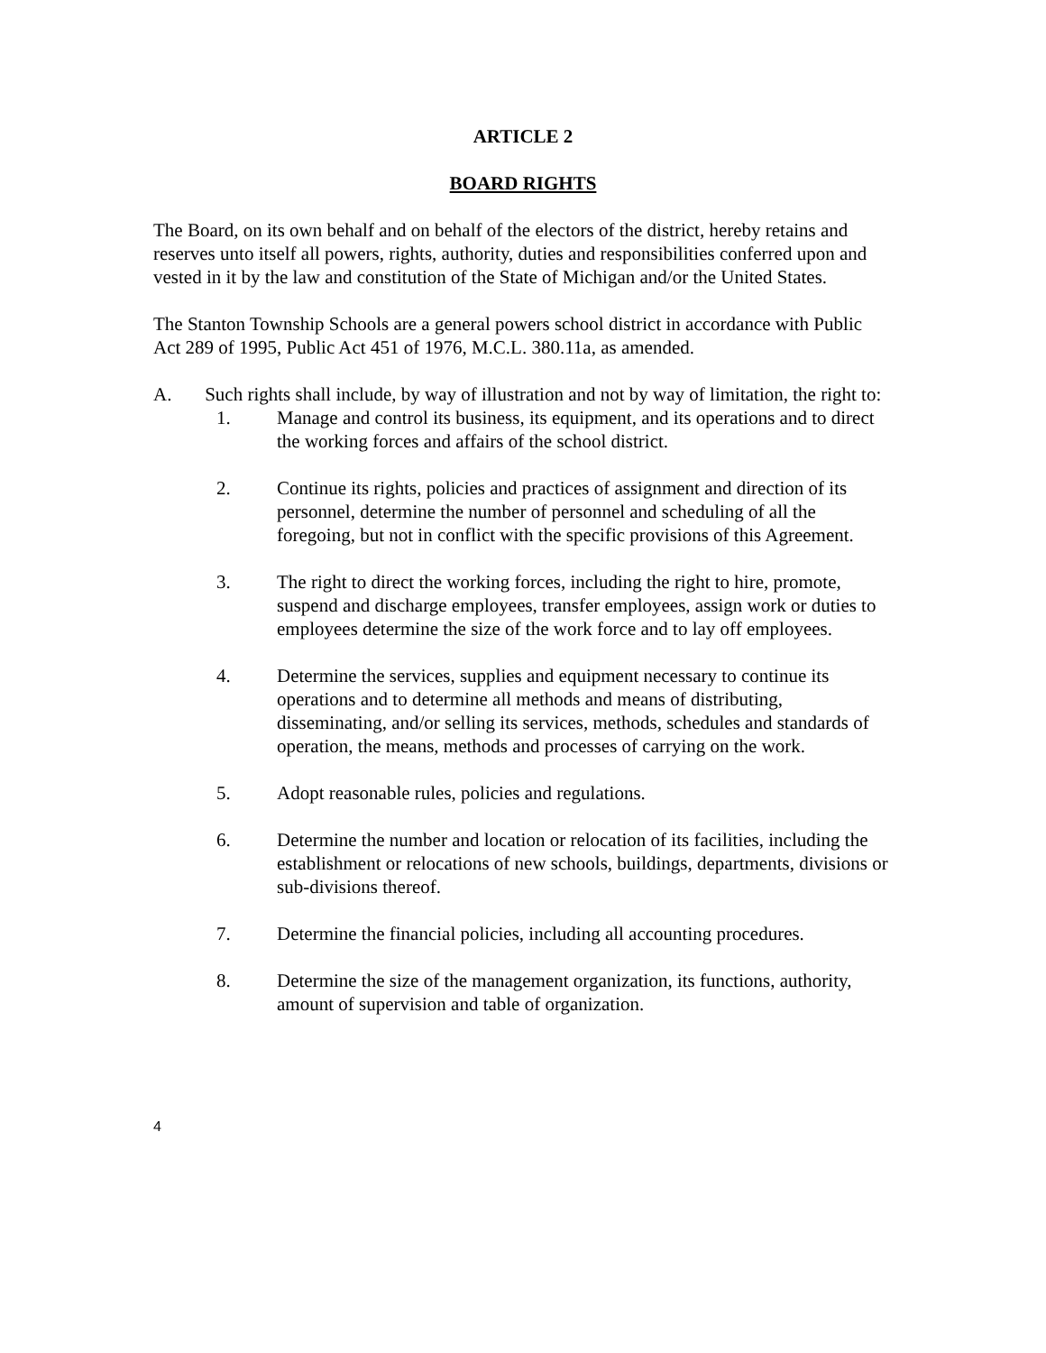ARTICLE 2
BOARD RIGHTS
The Board, on its own behalf and on behalf of the electors of the district, hereby retains and reserves unto itself all powers, rights, authority, duties and responsibilities conferred upon and vested in it by the law and constitution of the State of Michigan and/or the United States.
The Stanton Township Schools are a general powers school district in accordance with Public Act 289 of 1995, Public Act 451 of 1976, M.C.L. 380.11a, as amended.
A. Such rights shall include, by way of illustration and not by way of limitation, the right to:
1. Manage and control its business, its equipment, and its operations and to direct the working forces and affairs of the school district.
2. Continue its rights, policies and practices of assignment and direction of its personnel, determine the number of personnel and scheduling of all the foregoing, but not in conflict with the specific provisions of this Agreement.
3. The right to direct the working forces, including the right to hire, promote, suspend and discharge employees, transfer employees, assign work or duties to employees determine the size of the work force and to lay off employees.
4. Determine the services, supplies and equipment necessary to continue its operations and to determine all methods and means of distributing, disseminating, and/or selling its services, methods, schedules and standards of operation, the means, methods and processes of carrying on the work.
5. Adopt reasonable rules, policies and regulations.
6. Determine the number and location or relocation of its facilities, including the establishment or relocations of new schools, buildings, departments, divisions or sub-divisions thereof.
7. Determine the financial policies, including all accounting procedures.
8. Determine the size of the management organization, its functions, authority, amount of supervision and table of organization.
4